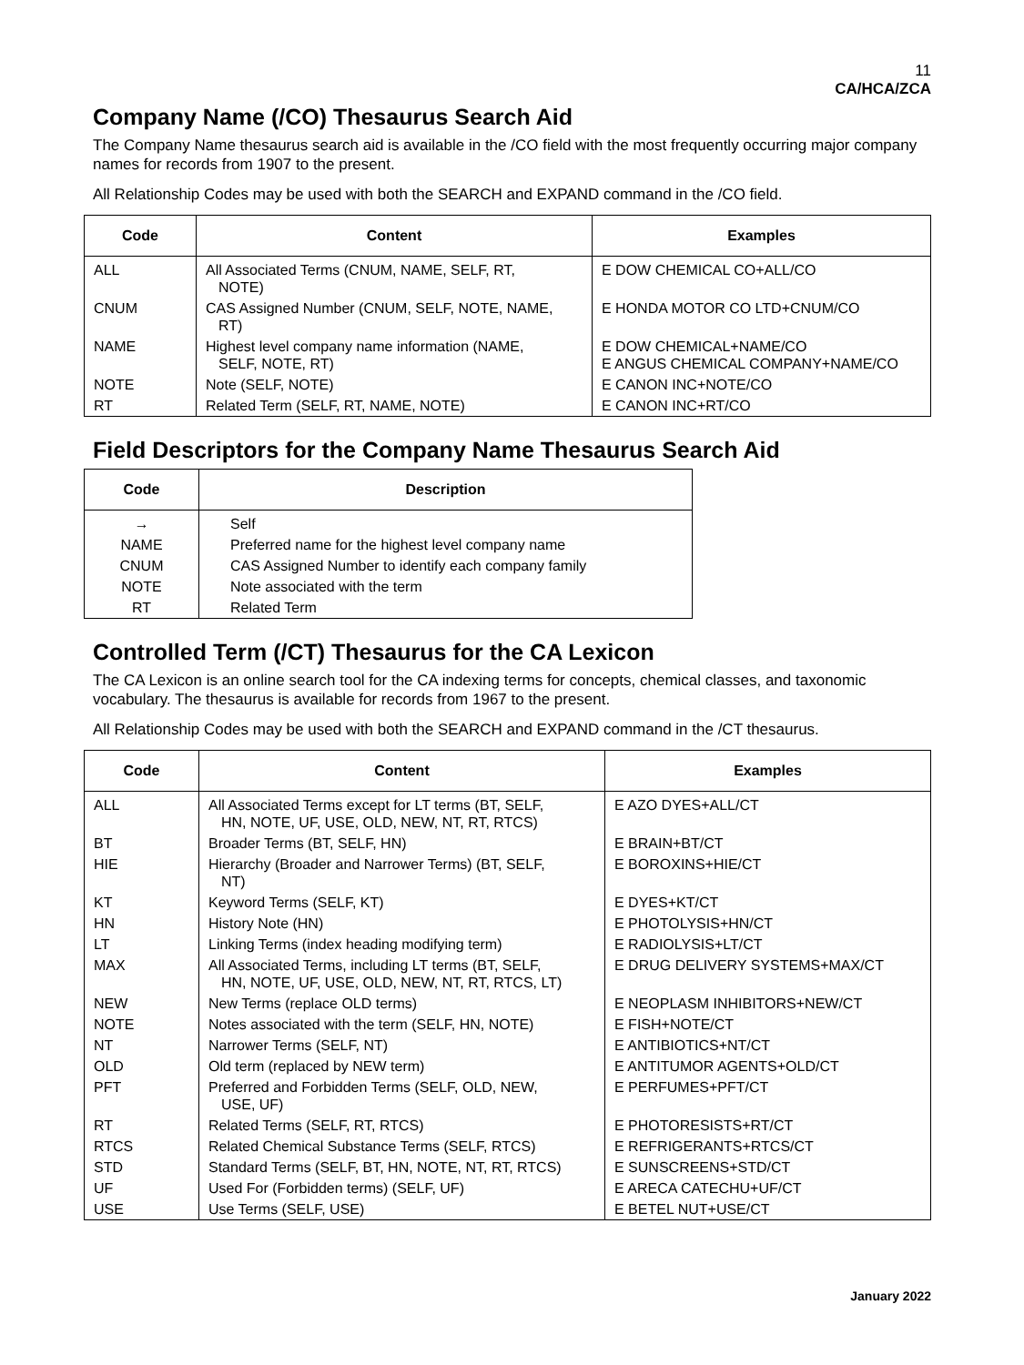11
CA/HCA/ZCA
Company Name (/CO) Thesaurus Search Aid
The Company Name thesaurus search aid is available in the /CO field with the most frequently occurring major company names for records from 1907 to the present.
All Relationship Codes may be used with both the SEARCH and EXPAND command in the /CO field.
| Code | Content | Examples |
| --- | --- | --- |
| ALL | All Associated Terms (CNUM, NAME, SELF, RT, NOTE) | E DOW CHEMICAL CO+ALL/CO |
| CNUM | CAS Assigned Number (CNUM, SELF, NOTE, NAME, RT) | E HONDA MOTOR CO LTD+CNUM/CO |
| NAME | Highest level company name information (NAME, SELF, NOTE, RT) | E DOW CHEMICAL+NAME/CO E ANGUS CHEMICAL COMPANY+NAME/CO |
| NOTE | Note (SELF, NOTE) | E CANON INC+NOTE/CO |
| RT | Related Term (SELF, RT, NAME, NOTE) | E CANON INC+RT/CO |
Field Descriptors for the Company Name Thesaurus Search Aid
| Code | Description |
| --- | --- |
| → | Self |
| NAME | Preferred name for the highest level company name |
| CNUM | CAS Assigned Number to identify each company family |
| NOTE | Note associated with the term |
| RT | Related Term |
Controlled Term (/CT) Thesaurus for the CA Lexicon
The CA Lexicon is an online search tool for the CA indexing terms for concepts, chemical classes, and taxonomic vocabulary. The thesaurus is available for records from 1967 to the present.
All Relationship Codes may be used with both the SEARCH and EXPAND command in the /CT thesaurus.
| Code | Content | Examples |
| --- | --- | --- |
| ALL | All Associated Terms except for LT terms (BT, SELF, HN, NOTE, UF, USE, OLD, NEW, NT, RT, RTCS) | E AZO DYES+ALL/CT |
| BT | Broader Terms (BT, SELF, HN) | E BRAIN+BT/CT |
| HIE | Hierarchy (Broader and Narrower Terms) (BT, SELF, NT) | E BOROXINS+HIE/CT |
| KT | Keyword Terms (SELF, KT) | E DYES+KT/CT |
| HN | History Note (HN) | E PHOTOLYSIS+HN/CT |
| LT | Linking Terms (index heading modifying term) | E RADIOLYSIS+LT/CT |
| MAX | All Associated Terms, including LT terms (BT, SELF, HN, NOTE, UF, USE, OLD, NEW, NT, RT, RTCS, LT) | E DRUG DELIVERY SYSTEMS+MAX/CT |
| NEW | New Terms (replace OLD terms) | E NEOPLASM INHIBITORS+NEW/CT |
| NOTE | Notes associated with the term (SELF, HN, NOTE) | E FISH+NOTE/CT |
| NT | Narrower Terms (SELF, NT) | E ANTIBIOTICS+NT/CT |
| OLD | Old term (replaced by NEW term) | E ANTITUMOR AGENTS+OLD/CT |
| PFT | Preferred and Forbidden Terms (SELF, OLD, NEW, USE, UF) | E PERFUMES+PFT/CT |
| RT | Related Terms (SELF, RT, RTCS) | E PHOTORESISTS+RT/CT |
| RTCS | Related Chemical Substance Terms (SELF, RTCS) | E REFRIGERANTS+RTCS/CT |
| STD | Standard Terms (SELF, BT, HN, NOTE, NT, RT, RTCS) | E SUNSCREENS+STD/CT |
| UF | Used For (Forbidden terms) (SELF, UF) | E ARECA CATECHU+UF/CT |
| USE | Use Terms (SELF, USE) | E BETEL NUT+USE/CT |
January 2022